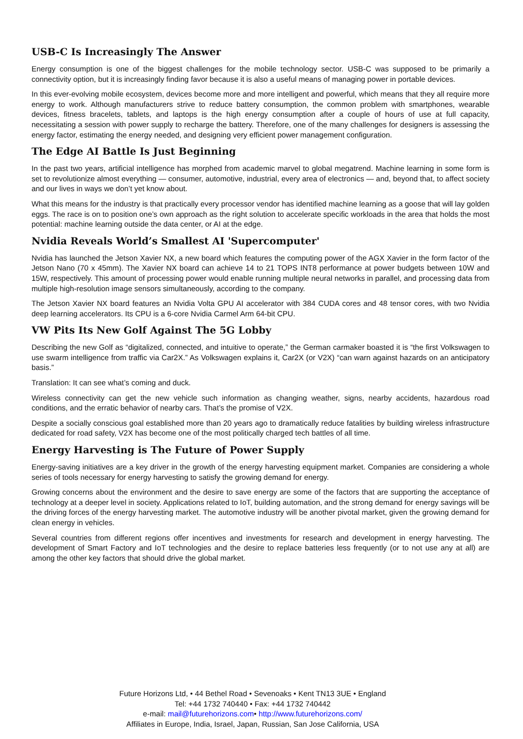USB-C Is Increasingly The Answer
Energy consumption is one of the biggest challenges for the mobile technology sector. USB-C was supposed to be primarily a connectivity option, but it is increasingly finding favor because it is also a useful means of managing power in portable devices.
In this ever-evolving mobile ecosystem, devices become more and more intelligent and powerful, which means that they all require more energy to work. Although manufacturers strive to reduce battery consumption, the common problem with smartphones, wearable devices, fitness bracelets, tablets, and laptops is the high energy consumption after a couple of hours of use at full capacity, necessitating a session with power supply to recharge the battery. Therefore, one of the many challenges for designers is assessing the energy factor, estimating the energy needed, and designing very efficient power management configuration.
The Edge AI Battle Is Just Beginning
In the past two years, artificial intelligence has morphed from academic marvel to global megatrend. Machine learning in some form is set to revolutionize almost everything — consumer, automotive, industrial, every area of electronics — and, beyond that, to affect society and our lives in ways we don’t yet know about.
What this means for the industry is that practically every processor vendor has identified machine learning as a goose that will lay golden eggs. The race is on to position one’s own approach as the right solution to accelerate specific workloads in the area that holds the most potential: machine learning outside the data center, or AI at the edge.
Nvidia Reveals World’s Smallest AI 'Supercomputer'
Nvidia has launched the Jetson Xavier NX, a new board which features the computing power of the AGX Xavier in the form factor of the Jetson Nano (70 x 45mm). The Xavier NX board can achieve 14 to 21 TOPS INT8 performance at power budgets between 10W and 15W, respectively. This amount of processing power would enable running multiple neural networks in parallel, and processing data from multiple high-resolution image sensors simultaneously, according to the company.
The Jetson Xavier NX board features an Nvidia Volta GPU AI accelerator with 384 CUDA cores and 48 tensor cores, with two Nvidia deep learning accelerators. Its CPU is a 6-core Nvidia Carmel Arm 64-bit CPU.
VW Pits Its New Golf Against The 5G Lobby
Describing the new Golf as “digitalized, connected, and intuitive to operate,” the German carmaker boasted it is “the first Volkswagen to use swarm intelligence from traffic via Car2X.” As Volkswagen explains it, Car2X (or V2X) “can warn against hazards on an anticipatory basis.”
Translation: It can see what’s coming and duck.
Wireless connectivity can get the new vehicle such information as changing weather, signs, nearby accidents, hazardous road conditions, and the erratic behavior of nearby cars. That’s the promise of V2X.
Despite a socially conscious goal established more than 20 years ago to dramatically reduce fatalities by building wireless infrastructure dedicated for road safety, V2X has become one of the most politically charged tech battles of all time.
Energy Harvesting is The Future of Power Supply
Energy-saving initiatives are a key driver in the growth of the energy harvesting equipment market. Companies are considering a whole series of tools necessary for energy harvesting to satisfy the growing demand for energy.
Growing concerns about the environment and the desire to save energy are some of the factors that are supporting the acceptance of technology at a deeper level in society. Applications related to IoT, building automation, and the strong demand for energy savings will be the driving forces of the energy harvesting market. The automotive industry will be another pivotal market, given the growing demand for clean energy in vehicles.
Several countries from different regions offer incentives and investments for research and development in energy harvesting. The development of Smart Factory and IoT technologies and the desire to replace batteries less frequently (or to not use any at all) are among the other key factors that should drive the global market.
Future Horizons Ltd, • 44 Bethel Road • Sevenoaks • Kent TN13 3UE • England
Tel: +44 1732 740440 • Fax: +44 1732 740442
e-mail: mail@futurehorizons.com• http://www.futurehorizons.com/
Affiliates in Europe, India, Israel, Japan, Russian, San Jose California, USA